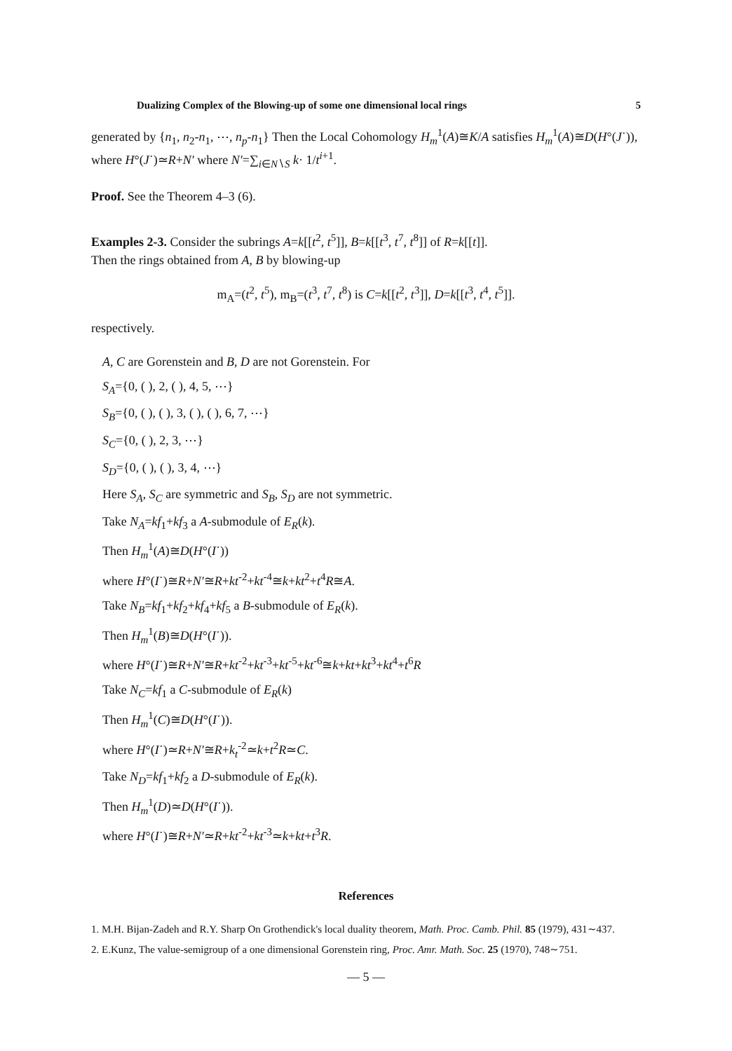Dualizing Complex of the Blowing-up of some one dimensional local rings 5
generated by {n<sub>1</sub>, n<sub>2</sub>-n<sub>1</sub>, ⋯, n<sub>p</sub>-n<sub>1</sub>} Then the Local Cohomology H<sub>m</sub><sup>1</sup>(A)≅K/A satisfies H<sub>m</sub><sup>1</sup>(A)≅D(H°(J˙)), where H°(J˙)≃R+N′ where N′=∑<sub>i∈N∖S</sub> k· 1/t<sup>i+1</sup>.
Proof. See the Theorem 4–3 (6).
Examples 2-3. Consider the subrings A=k[[t<sup>2</sup>, t<sup>5</sup>]], B=k[[t<sup>3</sup>, t<sup>7</sup>, t<sup>8</sup>]] of R=k[[t]].
Then the rings obtained from A, B by blowing-up
m<sub>A</sub>=(t<sup>2</sup>, t<sup>5</sup>), m<sub>B</sub>=(t<sup>3</sup>, t<sup>7</sup>, t<sup>8</sup>) is C=k[[t<sup>2</sup>, t<sup>3</sup>]], D=k[[t<sup>3</sup>, t<sup>4</sup>, t<sup>5</sup>]].
respectively.
A, C are Gorenstein and B, D are not Gorenstein. For
S<sub>A</sub>={0, ( ), 2, ( ), 4, 5, ⋯}
S<sub>B</sub>={0, ( ), ( ), 3, ( ), ( ), 6, 7, ⋯}
S<sub>C</sub>={0, ( ), 2, 3, ⋯}
S<sub>D</sub>={0, ( ), ( ), 3, 4, ⋯}
Here S<sub>A</sub>, S<sub>C</sub> are symmetric and S<sub>B</sub>, S<sub>D</sub> are not symmetric.
Take N<sub>A</sub>=kf<sub>1</sub>+kf<sub>3</sub> a A-submodule of E<sub>R</sub>(k).
Then H<sub>m</sub><sup>1</sup>(A)≅D(H°(I˙))
where H°(I˙)≅R+N′≅R+kt<sup>-2</sup>+kt<sup>-4</sup>≅k+kt<sup>2</sup>+t<sup>4</sup>R≅A.
Take N<sub>B</sub>=kf<sub>1</sub>+kf<sub>2</sub>+kf<sub>4</sub>+kf<sub>5</sub> a B-submodule of E<sub>R</sub>(k).
Then H<sub>m</sub><sup>1</sup>(B)≅D(H°(I˙)).
where H°(I˙)≅R+N′≅R+kt<sup>-2</sup>+kt<sup>-3</sup>+kt<sup>-5</sup>+kt<sup>-6</sup>≅k+kt+kt<sup>3</sup>+kt<sup>4</sup>+t<sup>6</sup>R
Take N<sub>C</sub>=kf<sub>1</sub> a C-submodule of E<sub>R</sub>(k)
Then H<sub>m</sub><sup>1</sup>(C)≅D(H°(I˙)).
where H°(I˙)≃R+N′≅R+k<sub>t</sub><sup>-2</sup>≃k+t<sup>2</sup>R≃C.
Take N<sub>D</sub>=kf<sub>1</sub>+kf<sub>2</sub> a D-submodule of E<sub>R</sub>(k).
Then H<sub>m</sub><sup>1</sup>(D)≃D(H°(I˙)).
where H°(I˙)≅R+N′≃R+kt<sup>-2</sup>+kt<sup>-3</sup>≃k+kt+t<sup>3</sup>R.
References
1. M.H. Bijan-Zadeh and R.Y. Sharp On Grothendick's local duality theorem, Math. Proc. Camb. Phil. 85 (1979), 431∼437.
2. E.Kunz, The value-semigroup of a one dimensional Gorenstein ring, Proc. Amr. Math. Soc. 25 (1970), 748∼751.
— 5 —